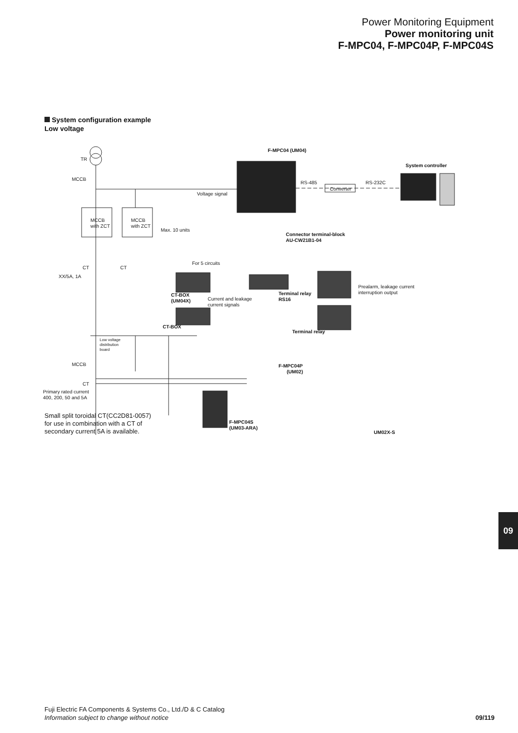Power Monitoring Equipment
Power monitoring unit
F-MPC04, F-MPC04P, F-MPC04S
System configuration example
Low voltage
F-MPC04 (UM04)
TR
System controller
MCCB
RS-485
Converter
RS-232C
Voltage signal
MCCB
with ZCT
MCCB
with ZCT
Max. 10 units
Connector terminal-block
AU-CW21B1-04
For 5 circuits
CT CT
XX/5A, 1A
Prealarm, leakage current
interruption output
CT-BOX
(UM04X)
Current and leakage
current signals
Terminal relay
RS16
CT-BOX
Terminal relay
Low voltage
distribution
board
MCCB
F-MPC04P
(UM02)
CT
Primary rated current
400, 200, 50 and 5A
Small split toroidal CT(CC2D81-0057)
for use in combination with a CT of
secondary current 5A is available.
F-MPC04S
(UM03-ARA)
UM02X-S
09
Fuji Electric FA Components & Systems Co., Ltd./D & C Catalog
Information subject to change without notice
09/119